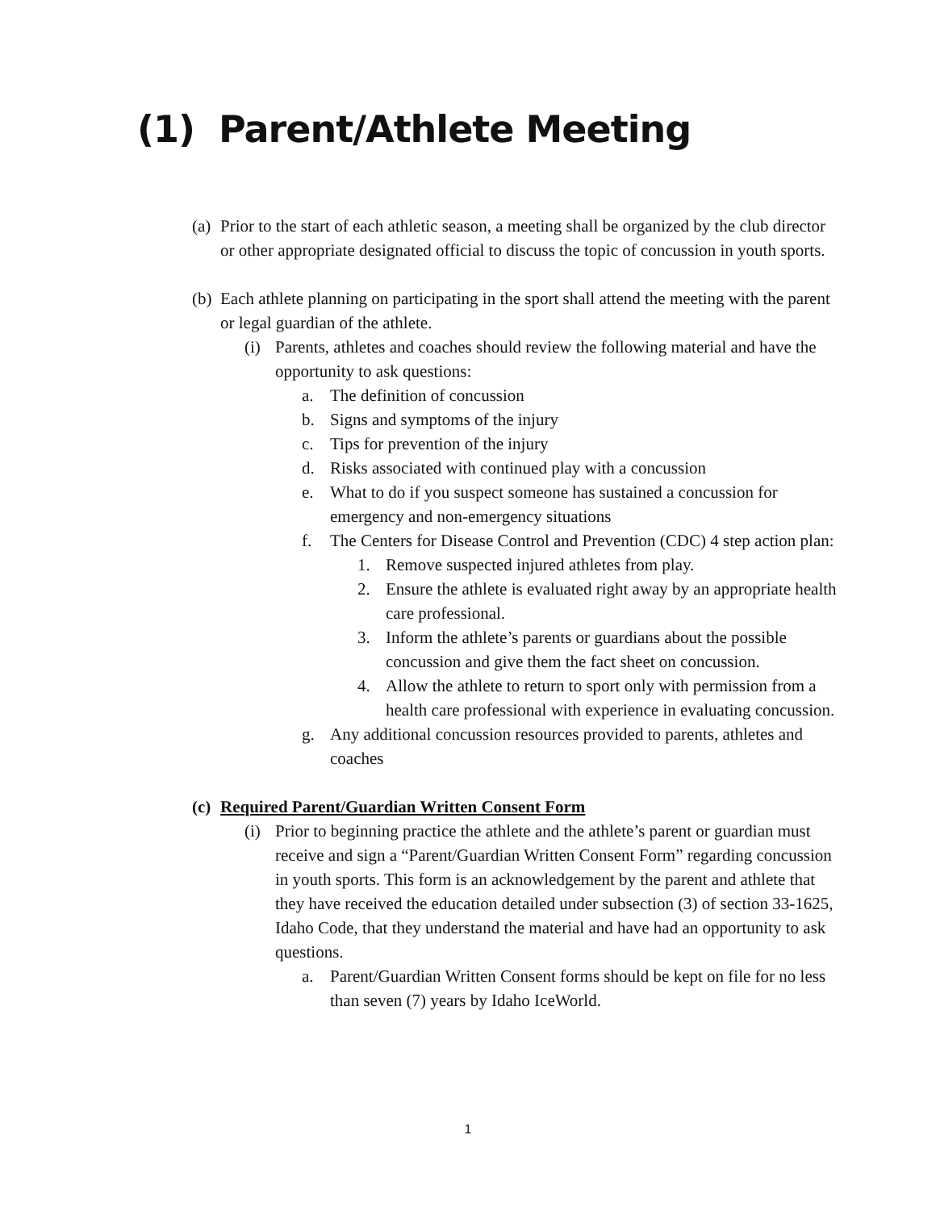(1) Parent/Athlete Meeting
(a) Prior to the start of each athletic season, a meeting shall be organized by the club director or other appropriate designated official to discuss the topic of concussion in youth sports.
(b) Each athlete planning on participating in the sport shall attend the meeting with the parent or legal guardian of the athlete.
(i) Parents, athletes and coaches should review the following material and have the opportunity to ask questions:
a. The definition of concussion
b. Signs and symptoms of the injury
c. Tips for prevention of the injury
d. Risks associated with continued play with a concussion
e. What to do if you suspect someone has sustained a concussion for emergency and non-emergency situations
f. The Centers for Disease Control and Prevention (CDC) 4 step action plan:
1. Remove suspected injured athletes from play.
2. Ensure the athlete is evaluated right away by an appropriate health care professional.
3. Inform the athlete’s parents or guardians about the possible concussion and give them the fact sheet on concussion.
4. Allow the athlete to return to sport only with permission from a health care professional with experience in evaluating concussion.
g. Any additional concussion resources provided to parents, athletes and coaches
(c) Required Parent/Guardian Written Consent Form
(i) Prior to beginning practice the athlete and the athlete’s parent or guardian must receive and sign a “Parent/Guardian Written Consent Form” regarding concussion in youth sports. This form is an acknowledgement by the parent and athlete that they have received the education detailed under subsection (3) of section 33-1625, Idaho Code, that they understand the material and have had an opportunity to ask questions.
a. Parent/Guardian Written Consent forms should be kept on file for no less than seven (7) years by Idaho IceWorld.
1